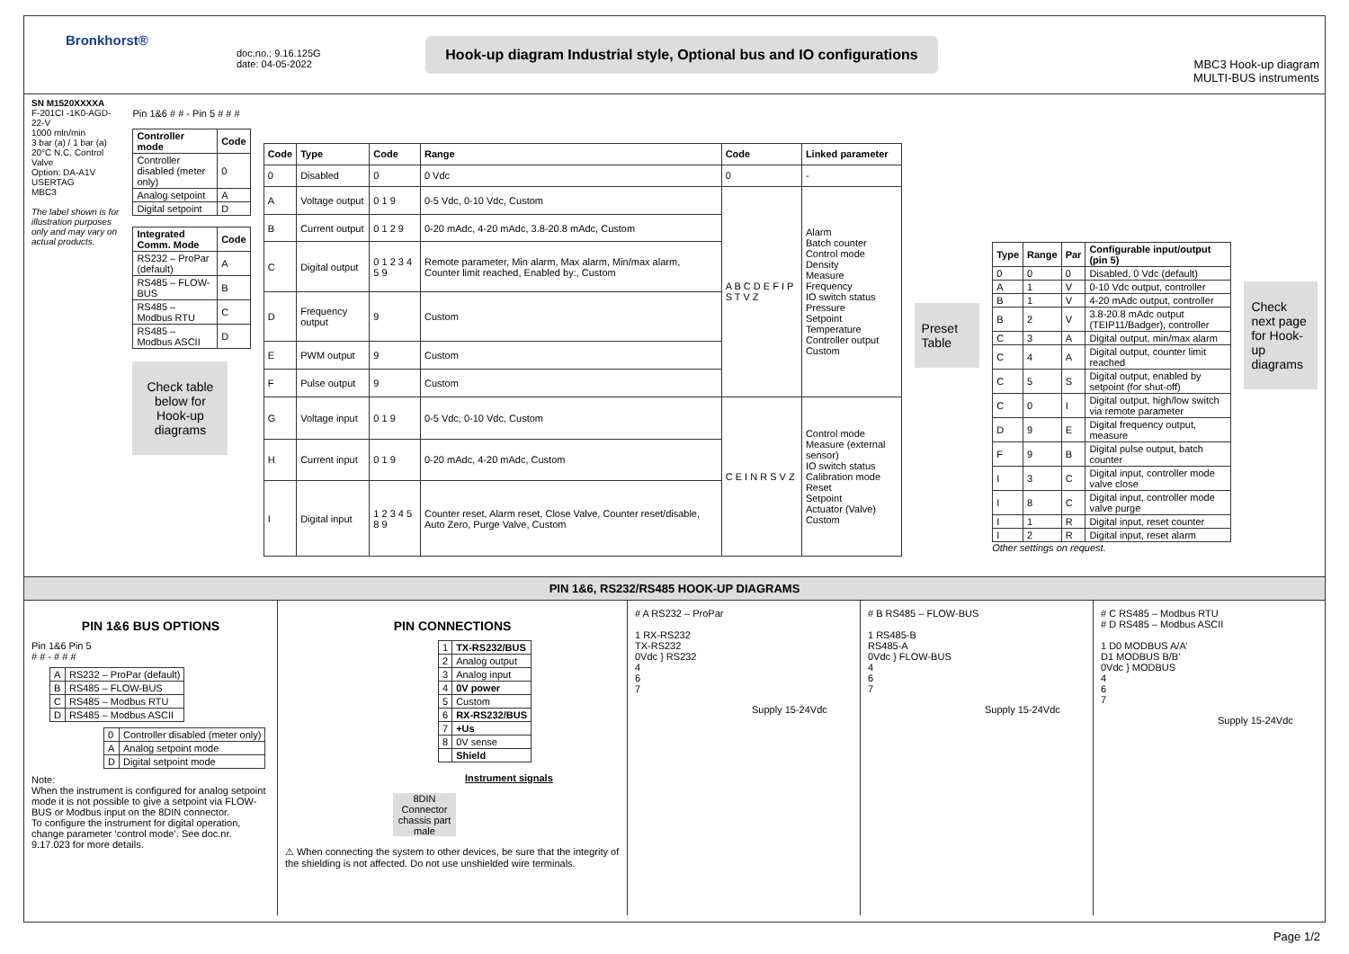Bronkhorst®
doc.no.: 9.16.125G
date: 04-05-2022
Hook-up diagram Industrial style, Optional bus and IO configurations
MBC3 Hook-up diagram
MULTI-BUS instruments
SN M1520XXXXA
F-201CI -1K0-AGD-22-V
1000 mln/min
3 bar (a) / 1 bar (a)
20°C N.C. Control Valve
Option: DA-A1V
USERTAG
MBC3
The label shown is for illustration purposes only and may vary on actual products.
Pin 1&6 # # - Pin 5 # # #
| Controller mode | Code |
| --- | --- |
| Controller disabled (meter only) | 0 |
| Analog setpoint | A |
| Digital setpoint | D |
| Integrated Comm. Mode | Code |
| --- | --- |
| RS232 – ProPar (default) | A |
| RS485 – FLOW-BUS | B |
| RS485 – Modbus RTU | C |
| RS485 – Modbus ASCII | D |
Check table below for Hook-up diagrams
| Code | Type | Code | Range | Code | Linked parameter |
| --- | --- | --- | --- | --- | --- |
| 0 | Disabled | 0 | 0 Vdc | 0 | - |
| A | Voltage output | 0 1 9 | 0-5 Vdc, 0-10 Vdc, Custom | A B C D E F I P S T V Z | Alarm Batch counter Control mode Density Measure Frequency IO switch status Pressure Setpoint Temperature Controller output Custom |
| B | Current output | 0 1 2 9 | 0-20 mAdc, 4-20 mAdc, 3.8-20.8 mAdc, Custom | | |
| C | Digital output | 0 1 2 3 4 5 9 | Remote parameter, Min alarm, Max alarm, Min/max alarm, Counter limit reached, Enabled by:, Custom | | |
| D | Frequency output | 9 | Custom | | |
| E | PWM output | 9 | Custom | | |
| F | Pulse output | 9 | Custom | | |
| G | Voltage input | 0 1 9 | 0-5 Vdc, 0-10 Vdc, Custom | C E I N R S V Z | Control mode Measure (external sensor) IO switch status Calibration mode Reset Setpoint Actuator (Valve) Custom |
| H | Current input | 0 1 9 | 0-20 mAdc, 4-20 mAdc, Custom | | |
| I | Digital input | 1 2 3 4 5 8 9 | Counter reset, Alarm reset, Close Valve, Counter reset/disable, Auto Zero, Purge Valve, Custom | | |
Preset Table
| Type | Range | Par | Configurable input/output (pin 5) |
| --- | --- | --- | --- |
| 0 | 0 | 0 | Disabled, 0 Vdc (default) |
| A | 1 | V | 0-10 Vdc output, controller |
| B | 1 | V | 4-20 mAdc output, controller |
| B | 2 | V | 3.8-20.8 mAdc output (TEIP11/Badger), controller |
| C | 3 | A | Digital output, min/max alarm |
| C | 4 | A | Digital output, counter limit reached |
| C | 5 | S | Digital output, enabled by setpoint (for shut-off) |
| C | 0 | I | Digital output, high/low switch via remote parameter |
| D | 9 | E | Digital frequency output, measure |
| F | 9 | B | Digital pulse output, batch counter |
| I | 3 | C | Digital input, controller mode valve close |
| I | 8 | C | Digital input, controller mode valve purge |
| I | 1 | R | Digital input, reset counter |
| I | 2 | R | Digital input, reset alarm |
Other settings on request.
Check next page for Hook-up diagrams
PIN 1&6, RS232/RS485 HOOK-UP DIAGRAMS
PIN 1&6 BUS OPTIONS
Pin 1&6 Pin 5
# # - # # #
| A | RS232 – ProPar (default) |
| B | RS485 – FLOW-BUS |
| C | RS485 – Modbus RTU |
| D | RS485 – Modbus ASCII |
| 0 | Controller disabled (meter only) |
| A | Analog setpoint mode |
| D | Digital setpoint mode |
Note:
When the instrument is configured for analog setpoint mode it is not possible to give a setpoint via FLOW-BUS or Modbus input on the 8DIN connector.
To configure the instrument for digital operation, change parameter ‘control mode’. See doc.nr. 9.17.023 for more details.
PIN CONNECTIONS
| 1 | TX-RS232/BUS |
| 2 | Analog output |
| 3 | Analog input |
| 4 | 0V power |
| 5 | Custom |
| 6 | RX-RS232/BUS |
| 7 | +Us |
| 8 | 0V sense |
| | Shield |
Instrument signals
8DIN Connector chassis part male
⚠ When connecting the system to other devices, be sure that the integrity of the shielding is not affected. Do not use unshielded wire terminals.
# A RS232 – ProPar
1 RX-RS232
TX-RS232
0Vdc } RS232
4
6
7
Supply 15-24Vdc
# B RS485 – FLOW-BUS
1 RS485-B
RS485-A
0Vdc } FLOW-BUS
4
6
7
Supply 15-24Vdc
# C RS485 – Modbus RTU
# D RS485 – Modbus ASCII
1 D0 MODBUS A/A’
D1 MODBUS B/B’
0Vdc } MODBUS
4
6
7
Supply 15-24Vdc
Page 1/2